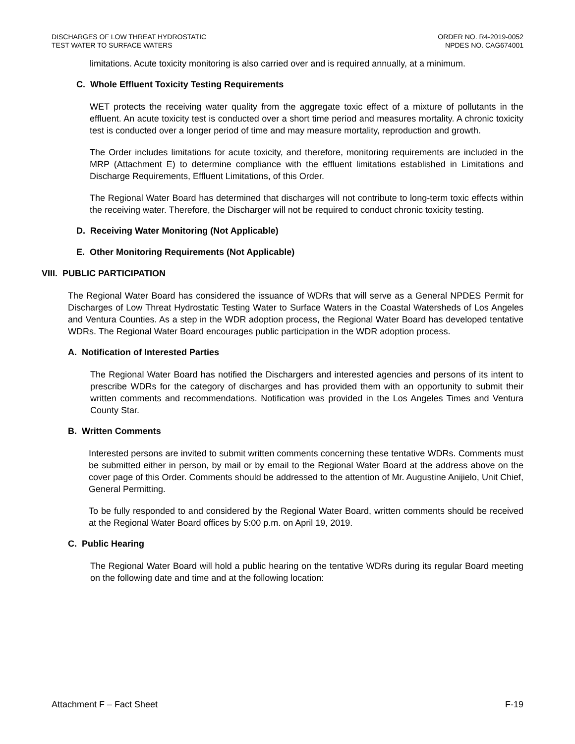DISCHARGES OF LOW THREAT HYDROSTATIC
TEST WATER TO SURFACE WATERS
ORDER NO. R4-2019-0052
NPDES NO. CAG674001
limitations. Acute toxicity monitoring is also carried over and is required annually, at a minimum.
C. Whole Effluent Toxicity Testing Requirements
WET protects the receiving water quality from the aggregate toxic effect of a mixture of pollutants in the effluent. An acute toxicity test is conducted over a short time period and measures mortality. A chronic toxicity test is conducted over a longer period of time and may measure mortality, reproduction and growth.
The Order includes limitations for acute toxicity, and therefore, monitoring requirements are included in the MRP (Attachment E) to determine compliance with the effluent limitations established in Limitations and Discharge Requirements, Effluent Limitations, of this Order.
The Regional Water Board has determined that discharges will not contribute to long-term toxic effects within the receiving water. Therefore, the Discharger will not be required to conduct chronic toxicity testing.
D. Receiving Water Monitoring (Not Applicable)
E. Other Monitoring Requirements (Not Applicable)
VIII. PUBLIC PARTICIPATION
The Regional Water Board has considered the issuance of WDRs that will serve as a General NPDES Permit for Discharges of Low Threat Hydrostatic Testing Water to Surface Waters in the Coastal Watersheds of Los Angeles and Ventura Counties. As a step in the WDR adoption process, the Regional Water Board has developed tentative WDRs. The Regional Water Board encourages public participation in the WDR adoption process.
A. Notification of Interested Parties
The Regional Water Board has notified the Dischargers and interested agencies and persons of its intent to prescribe WDRs for the category of discharges and has provided them with an opportunity to submit their written comments and recommendations. Notification was provided in the Los Angeles Times and Ventura County Star.
B. Written Comments
Interested persons are invited to submit written comments concerning these tentative WDRs. Comments must be submitted either in person, by mail or by email to the Regional Water Board at the address above on the cover page of this Order. Comments should be addressed to the attention of Mr. Augustine Anijielo, Unit Chief, General Permitting.
To be fully responded to and considered by the Regional Water Board, written comments should be received at the Regional Water Board offices by 5:00 p.m. on April 19, 2019.
C. Public Hearing
The Regional Water Board will hold a public hearing on the tentative WDRs during its regular Board meeting on the following date and time and at the following location:
Attachment F – Fact Sheet F-19